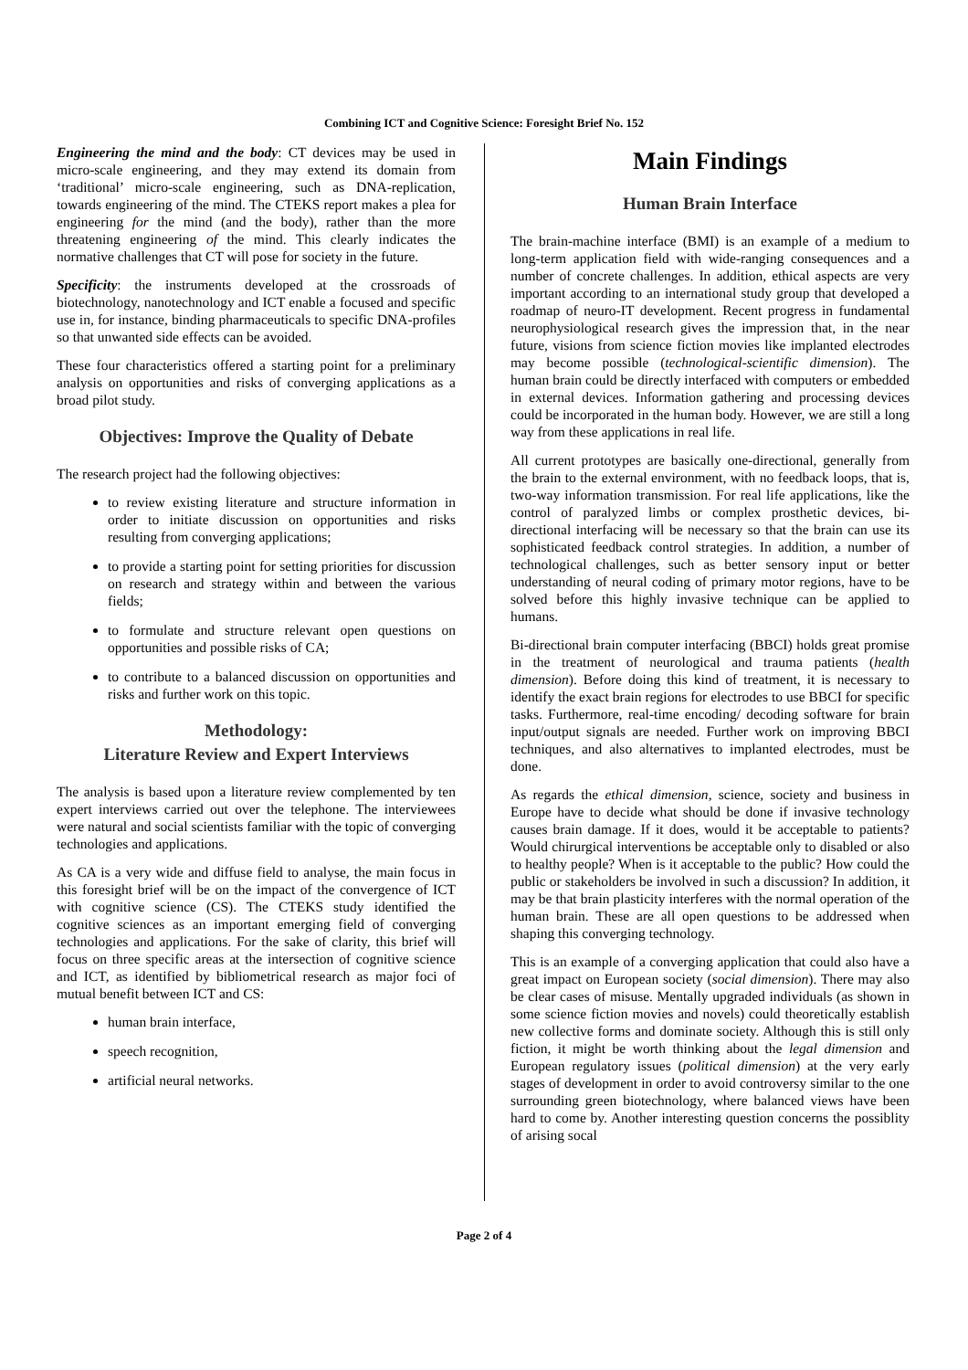Combining ICT and Cognitive Science: Foresight Brief No. 152
Engineering the mind and the body: CT devices may be used in micro-scale engineering, and they may extend its domain from ‘traditional’ micro-scale engineering, such as DNA-replication, towards engineering of the mind. The CTEKS report makes a plea for engineering for the mind (and the body), rather than the more threatening engineering of the mind. This clearly indicates the normative challenges that CT will pose for society in the future.
Specificity: the instruments developed at the crossroads of biotechnology, nanotechnology and ICT enable a focused and specific use in, for instance, binding pharmaceuticals to specific DNA-profiles so that unwanted side effects can be avoided.
These four characteristics offered a starting point for a preliminary analysis on opportunities and risks of converging applications as a broad pilot study.
Objectives: Improve the Quality of Debate
The research project had the following objectives:
to review existing literature and structure information in order to initiate discussion on opportunities and risks resulting from converging applications;
to provide a starting point for setting priorities for discussion on research and strategy within and between the various fields;
to formulate and structure relevant open questions on opportunities and possible risks of CA;
to contribute to a balanced discussion on opportunities and risks and further work on this topic.
Methodology:
Literature Review and Expert Interviews
The analysis is based upon a literature review complemented by ten expert interviews carried out over the telephone. The interviewees were natural and social scientists familiar with the topic of converging technologies and applications.
As CA is a very wide and diffuse field to analyse, the main focus in this foresight brief will be on the impact of the convergence of ICT with cognitive science (CS). The CTEKS study identified the cognitive sciences as an important emerging field of converging technologies and applications. For the sake of clarity, this brief will focus on three specific areas at the intersection of cognitive science and ICT, as identified by bibliometrical research as major foci of mutual benefit between ICT and CS:
human brain interface,
speech recognition,
artificial neural networks.
Main Findings
Human Brain Interface
The brain-machine interface (BMI) is an example of a medium to long-term application field with wide-ranging consequences and a number of concrete challenges. In addition, ethical aspects are very important according to an international study group that developed a roadmap of neuro-IT development. Recent progress in fundamental neurophysiological research gives the impression that, in the near future, visions from science fiction movies like implanted electrodes may become possible (technological-scientific dimension). The human brain could be directly interfaced with computers or embedded in external devices. Information gathering and processing devices could be incorporated in the human body. However, we are still a long way from these applications in real life.
All current prototypes are basically one-directional, generally from the brain to the external environment, with no feedback loops, that is, two-way information transmission. For real life applications, like the control of paralyzed limbs or complex prosthetic devices, bi-directional interfacing will be necessary so that the brain can use its sophisticated feedback control strategies. In addition, a number of technological challenges, such as better sensory input or better understanding of neural coding of primary motor regions, have to be solved before this highly invasive technique can be applied to humans.
Bi-directional brain computer interfacing (BBCI) holds great promise in the treatment of neurological and trauma patients (health dimension). Before doing this kind of treatment, it is necessary to identify the exact brain regions for electrodes to use BBCI for specific tasks. Furthermore, real-time encoding/ decoding software for brain input/output signals are needed. Further work on improving BBCI techniques, and also alternatives to implanted electrodes, must be done.
As regards the ethical dimension, science, society and business in Europe have to decide what should be done if invasive technology causes brain damage. If it does, would it be acceptable to patients? Would chirurgical interventions be acceptable only to disabled or also to healthy people? When is it acceptable to the public? How could the public or stakeholders be involved in such a discussion? In addition, it may be that brain plasticity interferes with the normal operation of the human brain. These are all open questions to be addressed when shaping this converging technology.
This is an example of a converging application that could also have a great impact on European society (social dimension). There may also be clear cases of misuse. Mentally upgraded individuals (as shown in some science fiction movies and novels) could theoretically establish new collective forms and dominate society. Although this is still only fiction, it might be worth thinking about the legal dimension and European regulatory issues (political dimension) at the very early stages of development in order to avoid controversy similar to the one surrounding green biotechnology, where balanced views have been hard to come by. Another interesting question concerns the possiblity of arising socal
Page 2 of 4